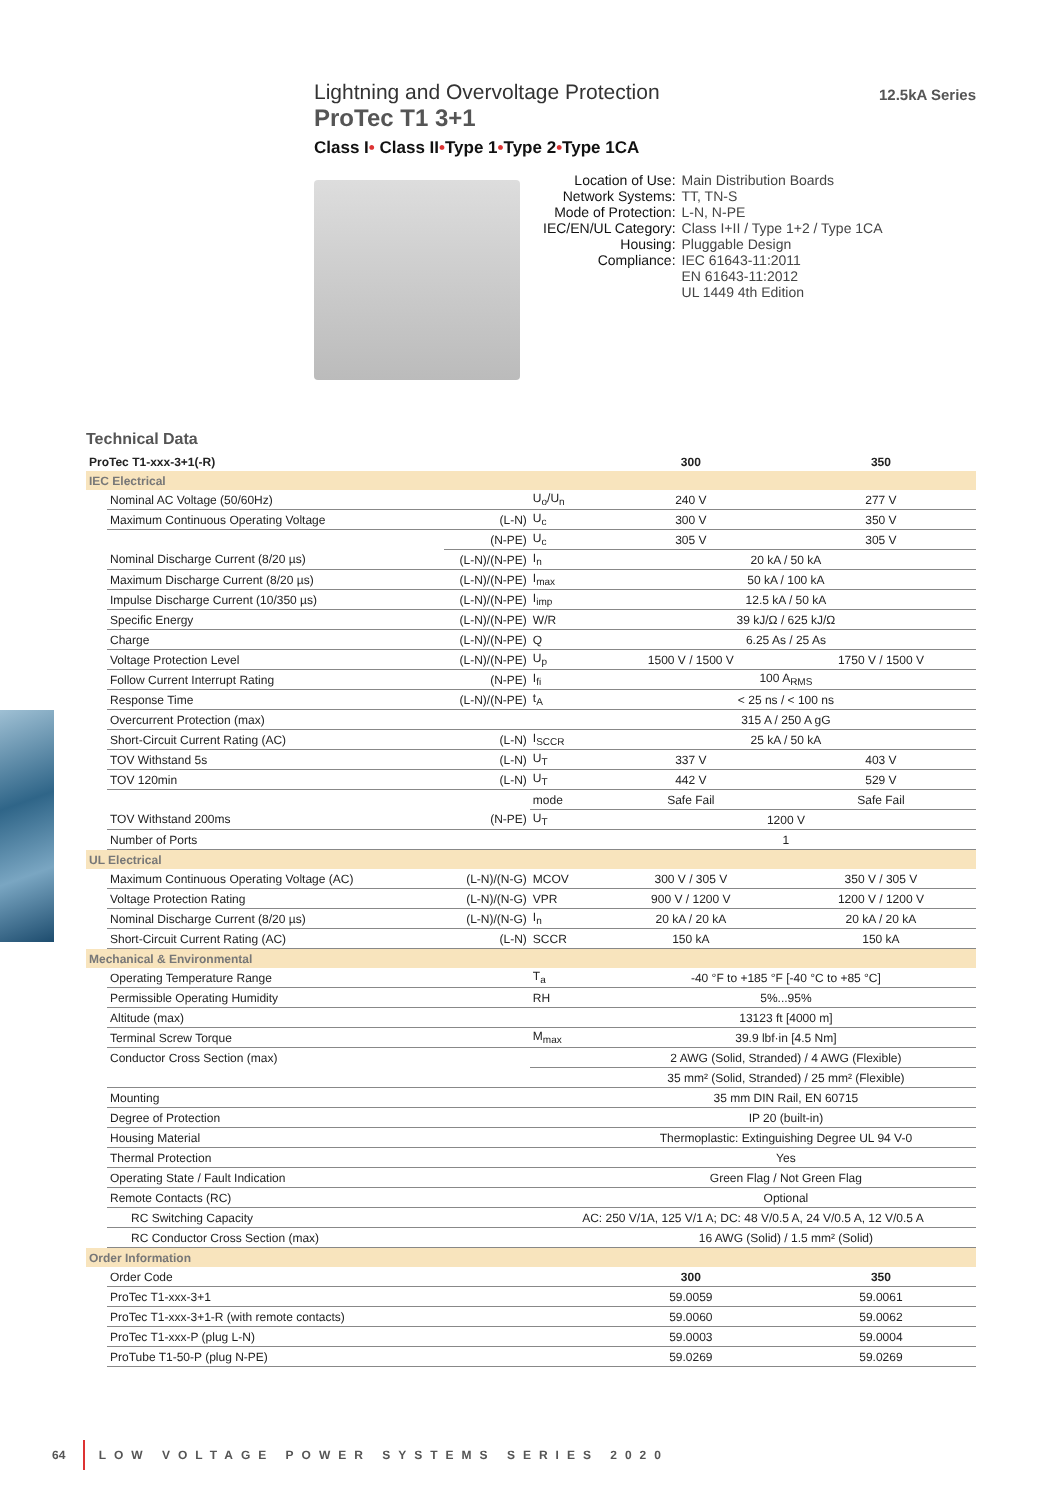Lightning and Overvoltage Protection
ProTec T1 3+1
Class I• Class II•Type 1•Type 2•Type 1CA
12.5kA Series
| Location of Use: | Main Distribution Boards |
| Network Systems: | TT, TN-S |
| Mode of Protection: | L-N, N-PE |
| IEC/EN/UL Category: | Class I+II / Type 1+2 / Type 1CA |
| Housing: | Pluggable Design |
| Compliance: | IEC 61643-11:2011 EN 61643-11:2012 UL 1449 4th Edition |
Technical Data
| ProTec T1-xxx-3+1(-R) | | | | 300 | 350 |
| --- | --- | --- | --- | --- | --- |
| IEC Electrical | | | | | |
| | Nominal AC Voltage (50/60Hz) | | U<sub>o</sub>/U<sub>n</sub> | 240 V | 277 V |
| | Maximum Continuous Operating Voltage | (L-N) | U<sub>c</sub> | 300 V | 350 V |
| | | (N-PE) | U<sub>c</sub> | 305 V | 305 V |
| | Nominal Discharge Current (8/20 µs) | (L-N)/(N-PE) | I<sub>n</sub> | 20 kA / 50 kA | |
| | Maximum Discharge Current (8/20 µs) | (L-N)/(N-PE) | I<sub>max</sub> | 50 kA / 100 kA | |
| | Impulse Discharge Current (10/350 µs) | (L-N)/(N-PE) | I<sub>imp</sub> | 12.5 kA / 50 kA | |
| | Specific Energy | (L-N)/(N-PE) | W/R | 39 kJ/Ω / 625 kJ/Ω | |
| | Charge | (L-N)/(N-PE) | Q | 6.25 As / 25 As | |
| | Voltage Protection Level | (L-N)/(N-PE) | U<sub>p</sub> | 1500 V / 1500 V | 1750 V / 1500 V |
| | Follow Current Interrupt Rating | (N-PE) | I<sub>fi</sub> | 100 A<sub>RMS</sub> | |
| | Response Time | (L-N)/(N-PE) | t<sub>A</sub> | < 25 ns / < 100 ns | |
| | Overcurrent Protection (max) | | | 315 A / 250 A gG | |
| | Short-Circuit Current Rating (AC) | (L-N) | I<sub>SCCR</sub> | 25 kA / 50 kA | |
| | TOV Withstand 5s | (L-N) | U<sub>T</sub> | 337 V | 403 V |
| | TOV 120min | (L-N) | U<sub>T</sub> | 442 V | 529 V |
| | | | mode | Safe Fail | Safe Fail |
| | TOV Withstand 200ms | (N-PE) | U<sub>T</sub> | 1200 V | |
| | Number of Ports | | | 1 | |
| UL Electrical | | | | | |
| | Maximum Continuous Operating Voltage (AC) | (L-N)/(N-G) | MCOV | 300 V / 305 V | 350 V / 305 V |
| | Voltage Protection Rating | (L-N)/(N-G) | VPR | 900 V / 1200 V | 1200 V / 1200 V |
| | Nominal Discharge Current (8/20 µs) | (L-N)/(N-G) | I<sub>n</sub> | 20 kA / 20 kA | 20 kA / 20 kA |
| | Short-Circuit Current Rating (AC) | (L-N) | SCCR | 150 kA | 150 kA |
| Mechanical & Environmental | | | | | |
| | Operating Temperature Range | | T<sub>a</sub> | -40 °F to +185 °F [-40 °C to +85 °C] | |
| | Permissible Operating Humidity | | RH | 5%...95% | |
| | Altitude (max) | | | 13123 ft [4000 m] | |
| | Terminal Screw Torque | | M<sub>max</sub> | 39.9 lbf·in [4.5 Nm] | |
| | Conductor Cross Section (max) | | | 2 AWG (Solid, Stranded) / 4 AWG (Flexible) | |
| | | | | 35 mm² (Solid, Stranded) / 25 mm² (Flexible) | |
| | Mounting | | | 35 mm DIN Rail, EN 60715 | |
| | Degree of Protection | | | IP 20 (built-in) | |
| | Housing Material | | | Thermoplastic: Extinguishing Degree UL 94 V-0 | |
| | Thermal Protection | | | Yes | |
| | Operating State / Fault Indication | | | Green Flag / Not Green Flag | |
| | Remote Contacts (RC) | | | Optional | |
| | RC Switching Capacity | | AC: 250 V/1A, 125 V/1 A; DC: 48 V/0.5 A, 24 V/0.5 A, 12 V/0.5 A | | |
| | RC Conductor Cross Section (max) | | | 16 AWG (Solid) / 1.5 mm² (Solid) | |
| Order Information | | | | | |
| | Order Code | | | 300 | 350 |
| | ProTec T1-xxx-3+1 | | | 59.0059 | 59.0061 |
| | ProTec T1-xxx-3+1-R (with remote contacts) | | | 59.0060 | 59.0062 |
| | ProTec T1-xxx-P (plug L-N) | | | 59.0003 | 59.0004 |
| | ProTube T1-50-P (plug N-PE) | | | 59.0269 | 59.0269 |
64 LOW VOLTAGE POWER SYSTEMS SERIES 2020